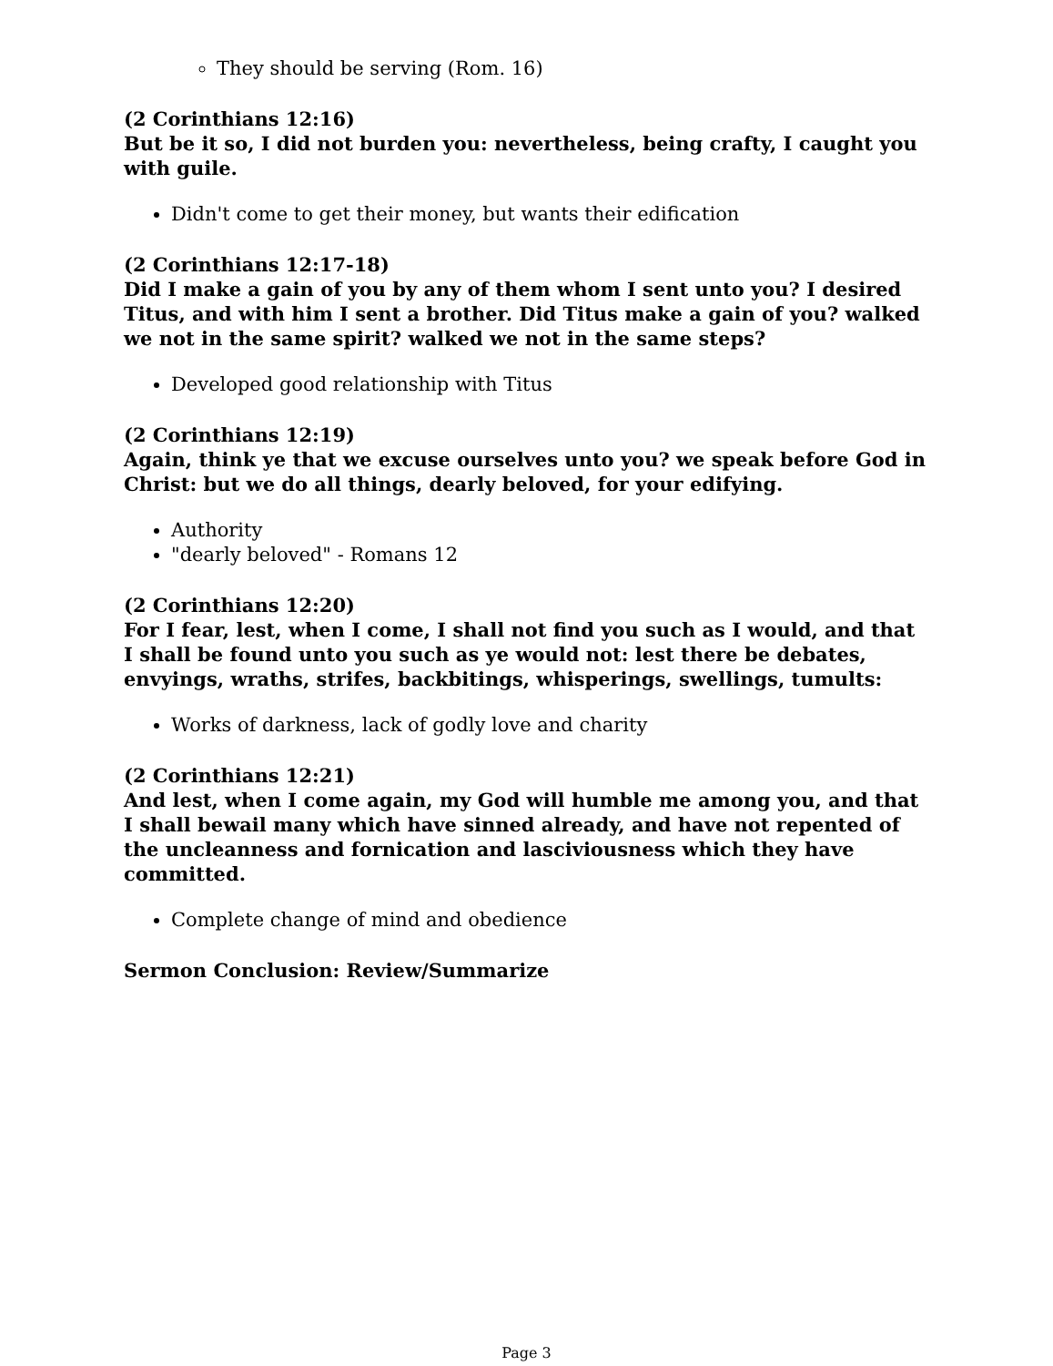They should be serving (Rom. 16)
(2 Corinthians 12:16)
But be it so, I did not burden you: nevertheless, being crafty, I caught you with guile.
Didn't come to get their money, but wants their edification
(2 Corinthians 12:17-18)
Did I make a gain of you by any of them whom I sent unto you? I desired Titus, and with him I sent a brother. Did Titus make a gain of you? walked we not in the same spirit? walked we not in the same steps?
Developed good relationship with Titus
(2 Corinthians 12:19)
Again, think ye that we excuse ourselves unto you? we speak before God in Christ: but we do all things, dearly beloved, for your edifying.
Authority
"dearly beloved" - Romans 12
(2 Corinthians 12:20)
For I fear, lest, when I come, I shall not find you such as I would, and that I shall be found unto you such as ye would not: lest there be debates, envyings, wraths, strifes, backbitings, whisperings, swellings, tumults:
Works of darkness, lack of godly love and charity
(2 Corinthians 12:21)
And lest, when I come again, my God will humble me among you, and that I shall bewail many which have sinned already, and have not repented of the uncleanness and fornication and lasciviousness which they have committed.
Complete change of mind and obedience
Sermon Conclusion: Review/Summarize
Page 3